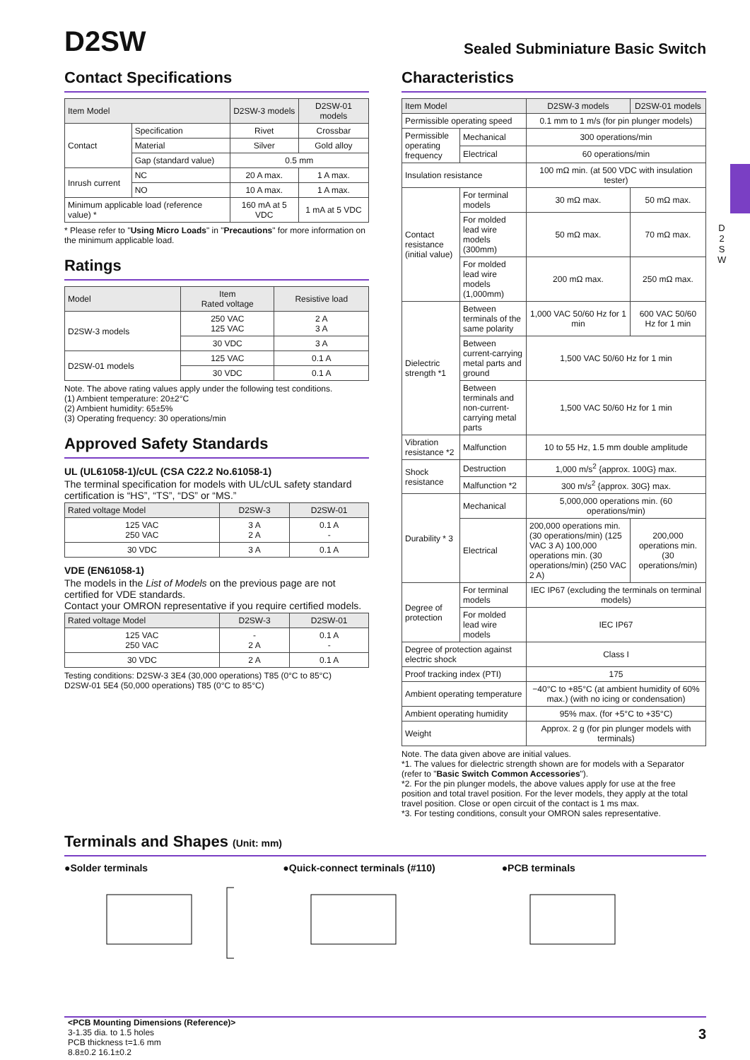D 2 S W
D2SW
Sealed Subminiature Basic Switch
Contact Specifications
| Item Model | | D2SW-3 models | D2SW-01 models |
| --- | --- | --- | --- |
| Contact | Specification | Rivet | Crossbar |
| | Material | Silver | Gold alloy |
| | Gap (standard value) | 0.5 mm | |
| Inrush current | NC | 20 A max. | 1 A max. |
| | NO | 10 A max. | 1 A max. |
| Minimum applicable load (reference value) * | | 160 mA at 5 VDC | 1 mA at 5 VDC |
* Please refer to "Using Micro Loads" in "Precautions" for more information on the minimum applicable load.
Ratings
| Model | Item Rated voltage | Resistive load |
| --- | --- | --- |
| D2SW-3 models | 250 VAC 125 VAC | 2 A 3 A |
| | 30 VDC | 3 A |
| D2SW-01 models | 125 VAC | 0.1 A |
| | 30 VDC | 0.1 A |
Note. The above rating values apply under the following test conditions.
(1) Ambient temperature: 20±2°C
(2) Ambient humidity: 65±5%
(3) Operating frequency: 30 operations/min
Approved Safety Standards
UL (UL61058-1)/cUL (CSA C22.2 No.61058-1)
The terminal specification for models with UL/cUL safety standard certification is “HS”, “TS”, “DS” or “MS.”
| Rated voltage Model | D2SW-3 | D2SW-01 |
| --- | --- | --- |
| 125 VAC 250 VAC | 3 A 2 A | 0.1 A - |
| 30 VDC | 3 A | 0.1 A |
VDE (EN61058-1)
The models in the List of Models on the previous page are not certified for VDE standards.
Contact your OMRON representative if you require certified models.
| Rated voltage Model | D2SW-3 | D2SW-01 |
| --- | --- | --- |
| 125 VAC 250 VAC | - 2 A | 0.1 A - |
| 30 VDC | 2 A | 0.1 A |
Testing conditions: D2SW-3 3E4 (30,000 operations) T85 (0°C to 85°C)
D2SW-01 5E4 (50,000 operations) T85 (0°C to 85°C)
Characteristics
| Item Model | | D2SW-3 models | D2SW-01 models |
| --- | --- | --- | --- |
| Permissible operating speed | | 0.1 mm to 1 m/s (for pin plunger models) | |
| Permissible operating frequency | Mechanical | 300 operations/min | |
| | Electrical | 60 operations/min | |
| Insulation resistance | | 100 mΩ min. (at 500 VDC with insulation tester) | |
| Contact resistance (initial value) | For terminal models | 30 mΩ max. | 50 mΩ max. |
| | For molded lead wire models (300mm) | 50 mΩ max. | 70 mΩ max. |
| | For molded lead wire models (1,000mm) | 200 mΩ max. | 250 mΩ max. |
| Dielectric strength *1 | Between terminals of the same polarity | 1,000 VAC 50/60 Hz for 1 min | 600 VAC 50/60 Hz for 1 min |
| | Between current-carrying metal parts and ground | 1,500 VAC 50/60 Hz for 1 min | |
| | Between terminals and non-current-carrying metal parts | 1,500 VAC 50/60 Hz for 1 min | |
| Vibration resistance *2 | Malfunction | 10 to 55 Hz, 1.5 mm double amplitude | |
| Shock resistance | Destruction | 1,000 m/s<sup>2</sup> {approx. 100G} max. | |
| | Malfunction *2 | 300 m/s<sup>2</sup> {approx. 30G} max. | |
| Durability * 3 | Mechanical | 5,000,000 operations min. (60 operations/min) | |
| | Electrical | 200,000 operations min. (30 operations/min) (125 VAC 3 A) 100,000 operations min. (30 operations/min) (250 VAC 2 A) | 200,000 operations min. (30 operations/min) |
| Degree of protection | For terminal models | IEC IP67 (excluding the terminals on terminal models) | |
| | For molded lead wire models | IEC IP67 | |
| Degree of protection against electric shock | | Class I | |
| Proof tracking index (PTI) | | 175 | |
| Ambient operating temperature | | −40°C to +85°C (at ambient humidity of 60% max.) (with no icing or condensation) | |
| Ambient operating humidity | | 95% max. (for +5°C to +35°C) | |
| Weight | | Approx. 2 g (for pin plunger models with terminals) | |
Note. The data given above are initial values.
*1. The values for dielectric strength shown are for models with a Separator (refer to "Basic Switch Common Accessories").
*2. For the pin plunger models, the above values apply for use at the free position and total travel position. For the lever models, they apply at the total travel position. Close or open circuit of the contact is 1 ms max.
*3. For testing conditions, consult your OMRON sales representative.
Terminals and Shapes (Unit: mm)
●Solder terminals ●Quick-connect terminals (#110)
●PCB terminals
<PCB Mounting Dimensions (Reference)>
3-1.35 dia. to 1.5 holes
PCB thickness t=1.6 mm
8.8±0.2 16.1±0.2
3